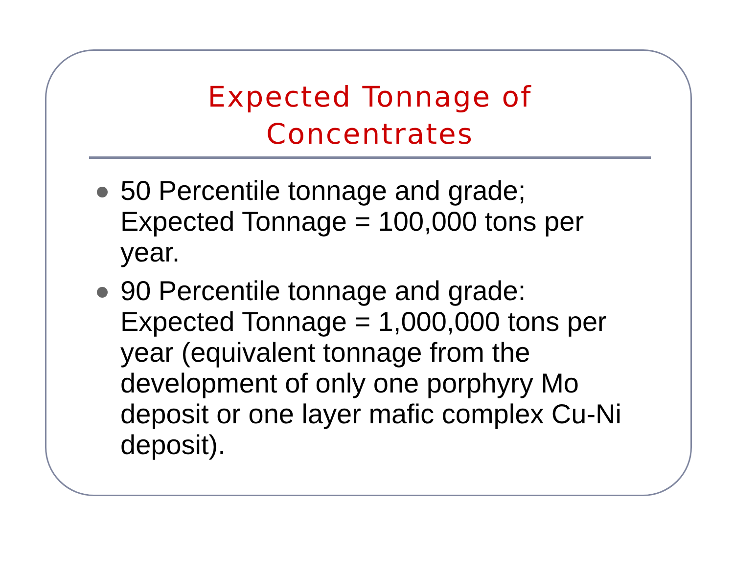Expected Tonnage of
Concentrates
50 Percentile tonnage and grade; Expected Tonnage = 100,000 tons per year.
90 Percentile tonnage and grade: Expected Tonnage = 1,000,000 tons per year (equivalent tonnage from the development of only one porphyry Mo deposit or one layer mafic complex Cu-Ni deposit).